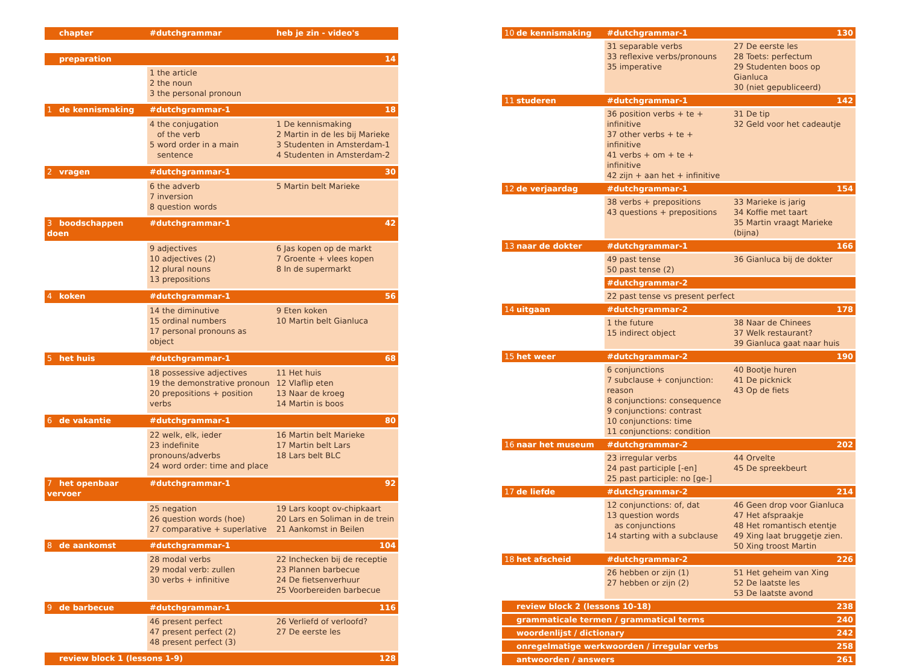| chapter | #dutchgrammar | heb je zin - video's |
| preparation | | 14 |
| | 1 the article 2 the noun 3 the personal pronoun | |
| 1 de kennismaking | #dutchgrammar-1 | 18 |
| | 4 the conjugation of the verb 5 word order in a main sentence | 1 De kennismaking 2 Martin in de les bij Marieke 3 Studenten in Amsterdam-1 4 Studenten in Amsterdam-2 |
| 2 vragen | #dutchgrammar-1 | 30 |
| | 6 the adverb 7 inversion 8 question words | 5 Martin belt Marieke |
| 3 boodschappen doen | #dutchgrammar-1 | 42 |
| | 9 adjectives 10 adjectives (2) 12 plural nouns 13 prepositions | 6 Jas kopen op de markt 7 Groente + vlees kopen 8 In de supermarkt |
| 4 koken | #dutchgrammar-1 | 56 |
| | 14 the diminutive 15 ordinal numbers 17 personal pronouns as object | 9 Eten koken 10 Martin belt Gianluca |
| 5 het huis | #dutchgrammar-1 | 68 |
| | 18 possessive adjectives 19 the demonstrative pronoun 20 prepositions + position verbs | 11 Het huis 12 Vlaflip eten 13 Naar de kroeg 14 Martin is boos |
| 6 de vakantie | #dutchgrammar-1 | 80 |
| | 22 welk, elk, ieder 23 indefinite pronouns/adverbs 24 word order: time and place | 16 Martin belt Marieke 17 Martin belt Lars 18 Lars belt BLC |
| 7 het openbaar vervoer | #dutchgrammar-1 | 92 |
| | 25 negation 26 question words (hoe) 27 comparative + superlative | 19 Lars koopt ov-chipkaart 20 Lars en Soliman in de trein 21 Aankomst in Beilen |
| 8 de aankomst | #dutchgrammar-1 | 104 |
| | 28 modal verbs 29 modal verb: zullen 30 verbs + infinitive | 22 Inchecken bij de receptie 23 Plannen barbecue 24 De fietsenverhuur 25 Voorbereiden barbecue |
| 9 de barbecue | #dutchgrammar-1 | 116 |
| | 46 present perfect 47 present perfect (2) 48 present perfect (3) | 26 Verliefd of verloofd? 27 De eerste les |
| review block 1 (lessons 1-9) | | 128 |
| 10 de kennismaking | #dutchgrammar-1 | 130 |
| | 31 separable verbs 33 reflexive verbs/pronouns 35 imperative | 27 De eerste les 28 Toets: perfectum 29 Studenten boos op Gianluca 30 (niet gepubliceerd) |
| 11 studeren | #dutchgrammar-1 | 142 |
| | 36 position verbs + te + infinitive 37 other verbs + te + infinitive 41 verbs + om + te + infinitive 42 zijn + aan het + infinitive | 31 De tip 32 Geld voor het cadeautje |
| 12 de verjaardag | #dutchgrammar-1 | 154 |
| | 38 verbs + prepositions 43 questions + prepositions | 33 Marieke is jarig 34 Koffie met taart 35 Martin vraagt Marieke (bijna) |
| 13 naar de dokter | #dutchgrammar-1 | 166 |
| | 49 past tense 50 past tense (2) | 36 Gianluca bij de dokter |
| | #dutchgrammar-2 | |
| | 22 past tense vs present perfect | |
| 14 uitgaan | #dutchgrammar-2 | 178 |
| | 1 the future 15 indirect object | 38 Naar de Chinees 37 Welk restaurant? 39 Gianluca gaat naar huis |
| 15 het weer | #dutchgrammar-2 | 190 |
| | 6 conjunctions 7 subclause + conjunction: reason 8 conjunctions: consequence 9 conjunctions: contrast 10 conjunctions: time 11 conjunctions: condition | 40 Bootje huren 41 De picknick 43 Op de fiets |
| 16 naar het museum | #dutchgrammar-2 | 202 |
| | 23 irregular verbs 24 past participle [-en] 25 past participle: no [ge-] | 44 Orvelte 45 De spreekbeurt |
| 17 de liefde | #dutchgrammar-2 | 214 |
| | 12 conjunctions: of, dat 13 question words as conjunctions 14 starting with a subclause | 46 Geen drop voor Gianluca 47 Het afspraakje 48 Het romantisch etentje 49 Xing laat bruggetje zien. 50 Xing troost Martin |
| 18 het afscheid | #dutchgrammar-2 | 226 |
| | 26 hebben or zijn (1) 27 hebben or zijn (2) | 51 Het geheim van Xing 52 De laatste les 53 De laatste avond |
| review block 2 (lessons 10-18) | | 238 |
| grammaticale termen / grammatical terms | | 240 |
| woordenlijst / dictionary | | 242 |
| onregelmatige werkwoorden / irregular verbs | | 258 |
| antwoorden / answers | | 261 |